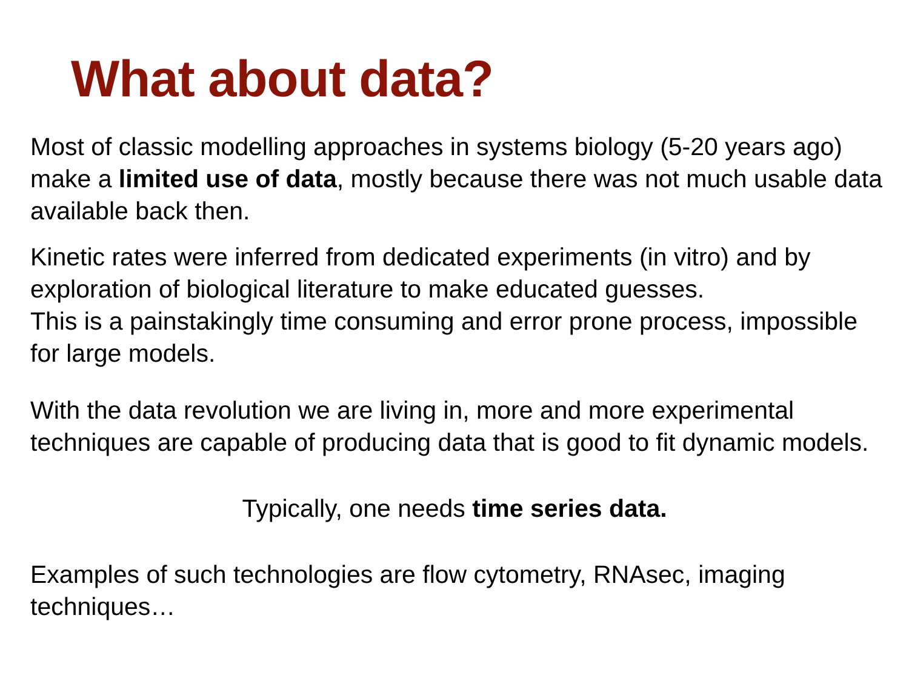What about data?
Most of classic modelling approaches in systems biology (5-20 years ago) make a limited use of data, mostly because there was not much usable data available back then.
Kinetic rates were inferred from dedicated experiments (in vitro) and by exploration of biological literature to make educated guesses.
This is a painstakingly time consuming and error prone process, impossible for large models.
With the data revolution we are living in, more and more experimental techniques are capable of producing data that is good to fit dynamic models.
Typically, one needs time series data.
Examples of such technologies are flow cytometry, RNAsec, imaging techniques…